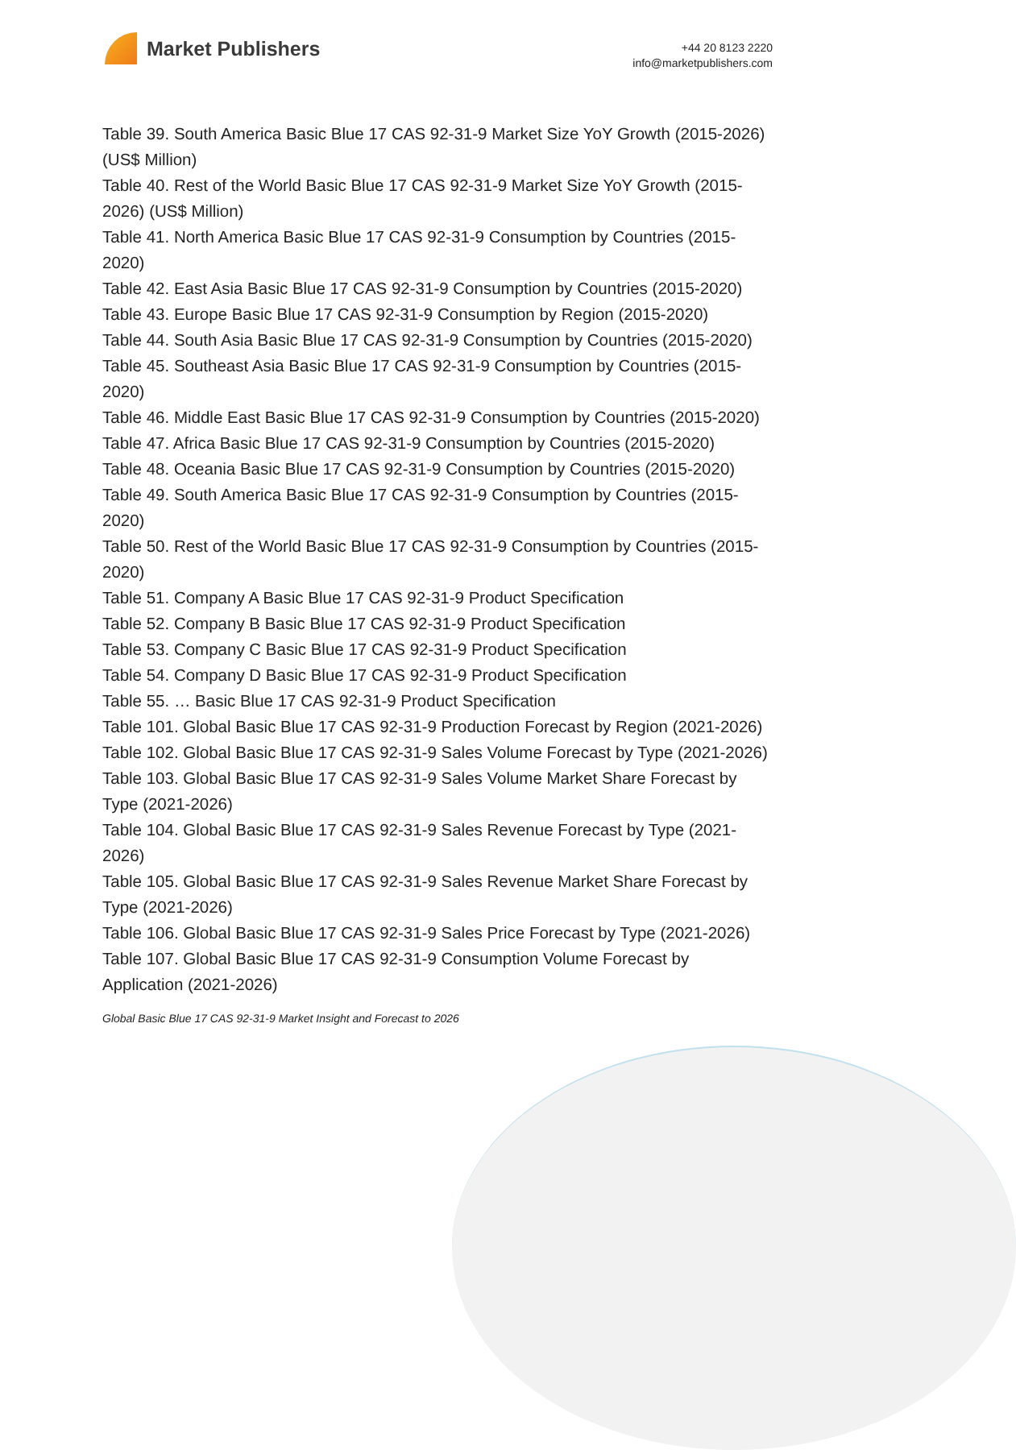Market Publishers
+44 20 8123 2220
info@marketpublishers.com
Table 39. South America Basic Blue 17 CAS 92-31-9 Market Size YoY Growth (2015-2026) (US$ Million)
Table 40. Rest of the World Basic Blue 17 CAS 92-31-9 Market Size YoY Growth (2015-2026) (US$ Million)
Table 41. North America Basic Blue 17 CAS 92-31-9 Consumption by Countries (2015-2020)
Table 42. East Asia Basic Blue 17 CAS 92-31-9 Consumption by Countries (2015-2020)
Table 43. Europe Basic Blue 17 CAS 92-31-9 Consumption by Region (2015-2020)
Table 44. South Asia Basic Blue 17 CAS 92-31-9 Consumption by Countries (2015-2020)
Table 45. Southeast Asia Basic Blue 17 CAS 92-31-9 Consumption by Countries (2015-2020)
Table 46. Middle East Basic Blue 17 CAS 92-31-9 Consumption by Countries (2015-2020)
Table 47. Africa Basic Blue 17 CAS 92-31-9 Consumption by Countries (2015-2020)
Table 48. Oceania Basic Blue 17 CAS 92-31-9 Consumption by Countries (2015-2020)
Table 49. South America Basic Blue 17 CAS 92-31-9 Consumption by Countries (2015-2020)
Table 50. Rest of the World Basic Blue 17 CAS 92-31-9 Consumption by Countries (2015-2020)
Table 51. Company A Basic Blue 17 CAS 92-31-9 Product Specification
Table 52. Company B Basic Blue 17 CAS 92-31-9 Product Specification
Table 53. Company C Basic Blue 17 CAS 92-31-9 Product Specification
Table 54. Company D Basic Blue 17 CAS 92-31-9 Product Specification
Table 55. … Basic Blue 17 CAS 92-31-9 Product Specification
Table 101. Global Basic Blue 17 CAS 92-31-9 Production Forecast by Region (2021-2026)
Table 102. Global Basic Blue 17 CAS 92-31-9 Sales Volume Forecast by Type (2021-2026)
Table 103. Global Basic Blue 17 CAS 92-31-9 Sales Volume Market Share Forecast by Type (2021-2026)
Table 104. Global Basic Blue 17 CAS 92-31-9 Sales Revenue Forecast by Type (2021-2026)
Table 105. Global Basic Blue 17 CAS 92-31-9 Sales Revenue Market Share Forecast by Type (2021-2026)
Table 106. Global Basic Blue 17 CAS 92-31-9 Sales Price Forecast by Type (2021-2026)
Table 107. Global Basic Blue 17 CAS 92-31-9 Consumption Volume Forecast by Application (2021-2026)
Global Basic Blue 17 CAS 92-31-9 Market Insight and Forecast to 2026